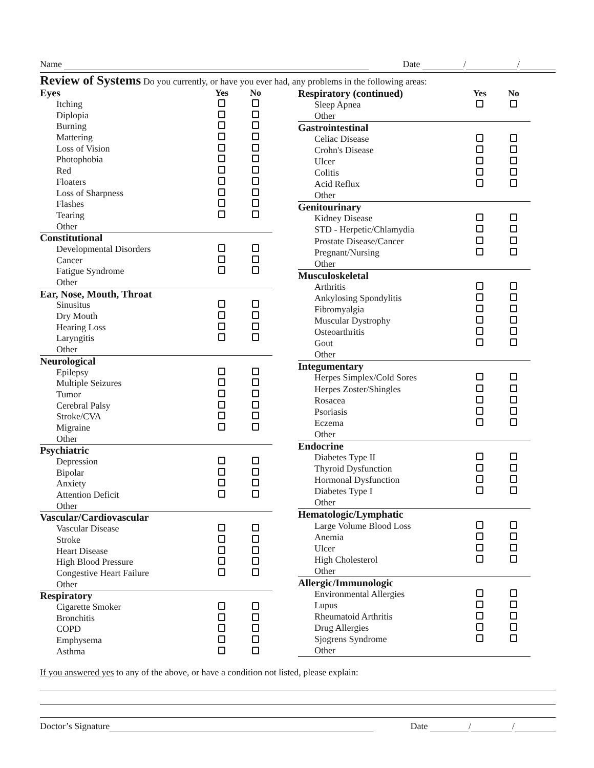Name Date / /
Review of Systems
Do you currently, or have you ever had, any problems in the following areas:
| Eyes | Yes | No |
| Itching | | |
| Diplopia | | |
| Burning | | |
| Mattering | | |
| Loss of Vision | | |
| Photophobia | | |
| Red | | |
| Floaters | | |
| Loss of Sharpness | | |
| Flashes | | |
| Tearing | | |
| Other | | |
| Constitutional | | |
| Developmental Disorders | | |
| Cancer | | |
| Fatigue Syndrome | | |
| Other | | |
| Ear, Nose, Mouth, Throat | | |
| Sinusitus | | |
| Dry Mouth | | |
| Hearing Loss | | |
| Laryngitis | | |
| Other | | |
| Neurological | | |
| Epilepsy | | |
| Multiple Seizures | | |
| Tumor | | |
| Cerebral Palsy | | |
| Stroke/CVA | | |
| Migraine | | |
| Other | | |
| Psychiatric | | |
| Depression | | |
| Bipolar | | |
| Anxiety | | |
| Attention Deficit | | |
| Other | | |
| Vascular/Cardiovascular | | |
| Vascular Disease | | |
| Stroke | | |
| Heart Disease | | |
| High Blood Pressure | | |
| Congestive Heart Failure | | |
| Other | | |
| Respiratory | | |
| Cigarette Smoker | | |
| Bronchitis | | |
| COPD | | |
| Emphysema | | |
| Asthma | | |
| Respiratory (continued) | Yes | No |
| Sleep Apnea | | |
| Other | | |
| Gastrointestinal | | |
| Celiac Disease | | |
| Crohn's Disease | | |
| Ulcer | | |
| Colitis | | |
| Acid Reflux | | |
| Other | | |
| Genitourinary | | |
| Kidney Disease | | |
| STD - Herpetic/Chlamydia | | |
| Prostate Disease/Cancer | | |
| Pregnant/Nursing | | |
| Other | | |
| Musculoskeletal | | |
| Arthritis | | |
| Ankylosing Spondylitis | | |
| Fibromyalgia | | |
| Muscular Dystrophy | | |
| Osteoarthritis | | |
| Gout | | |
| Other | | |
| Integumentary | | |
| Herpes Simplex/Cold Sores | | |
| Herpes Zoster/Shingles | | |
| Rosacea | | |
| Psoriasis | | |
| Eczema | | |
| Other | | |
| Endocrine | | |
| Diabetes Type II | | |
| Thyroid Dysfunction | | |
| Hormonal Dysfunction | | |
| Diabetes Type I | | |
| Other | | |
| Hematologic/Lymphatic | | |
| Large Volume Blood Loss | | |
| Anemia | | |
| Ulcer | | |
| High Cholesterol | | |
| Other | | |
| Allergic/Immunologic | | |
| Environmental Allergies | | |
| Lupus | | |
| Rheumatoid Arthritis | | |
| Drug Allergies | | |
| Sjogrens Syndrome | | |
| Other | | |
If you answered yes to any of the above, or have a condition not listed, please explain:
Doctor’s Signature Date / /